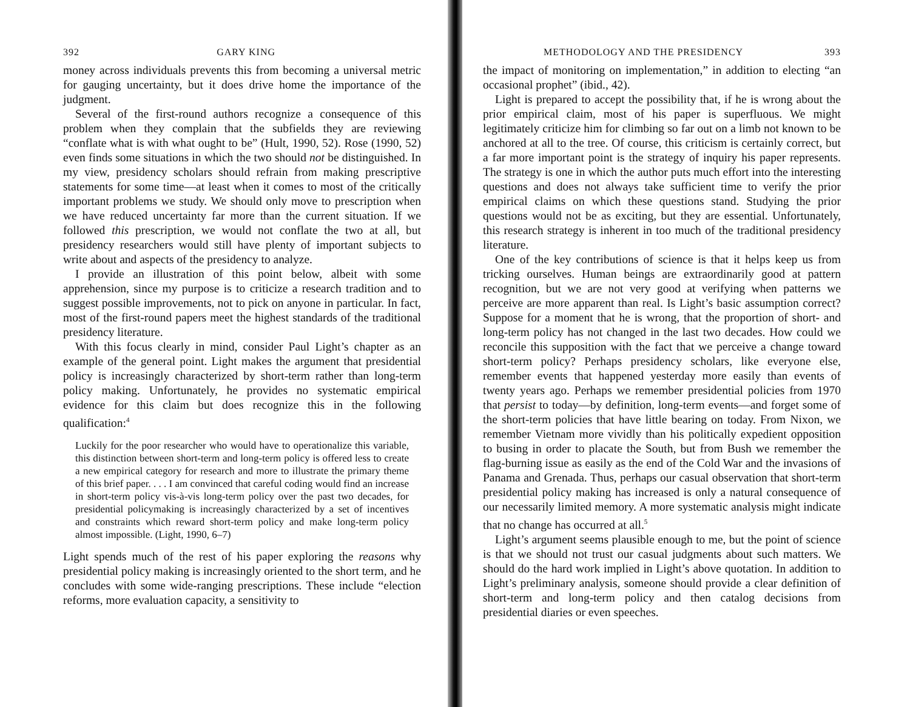392 GARY KING
money across individuals prevents this from becoming a universal metric for gauging uncertainty, but it does drive home the importance of the judgment.
Several of the first-round authors recognize a consequence of this problem when they complain that the subfields they are reviewing “conflate what is with what ought to be” (Hult, 1990, 52). Rose (1990, 52) even finds some situations in which the two should not be distinguished. In my view, presidency scholars should refrain from making prescriptive statements for some time—at least when it comes to most of the critically important problems we study. We should only move to prescription when we have reduced uncertainty far more than the current situation. If we followed this prescription, we would not conflate the two at all, but presidency researchers would still have plenty of important subjects to write about and aspects of the presidency to analyze.
I provide an illustration of this point below, albeit with some apprehension, since my purpose is to criticize a research tradition and to suggest possible improvements, not to pick on anyone in particular. In fact, most of the first-round papers meet the highest standards of the traditional presidency literature.
With this focus clearly in mind, consider Paul Light’s chapter as an example of the general point. Light makes the argument that presidential policy is increasingly characterized by short-term rather than long-term policy making. Unfortunately, he provides no systematic empirical evidence for this claim but does recognize this in the following qualification:<sup>4</sup>
Luckily for the poor researcher who would have to operationalize this variable, this distinction between short-term and long-term policy is offered less to create a new empirical category for research and more to illustrate the primary theme of this brief paper. . . . I am convinced that careful coding would find an increase in short-term policy vis-à-vis long-term policy over the past two decades, for presidential policymaking is increasingly characterized by a set of incentives and constraints which reward short-term policy and make long-term policy almost impossible. (Light, 1990, 6–7)
Light spends much of the rest of his paper exploring the reasons why presidential policy making is increasingly oriented to the short term, and he concludes with some wide-ranging prescriptions. These include “election reforms, more evaluation capacity, a sensitivity to
METHODOLOGY AND THE PRESIDENCY 393
the impact of monitoring on implementation,” in addition to electing “an occasional prophet” (ibid., 42).
Light is prepared to accept the possibility that, if he is wrong about the prior empirical claim, most of his paper is superfluous. We might legitimately criticize him for climbing so far out on a limb not known to be anchored at all to the tree. Of course, this criticism is certainly correct, but a far more important point is the strategy of inquiry his paper represents. The strategy is one in which the author puts much effort into the interesting questions and does not always take sufficient time to verify the prior empirical claims on which these questions stand. Studying the prior questions would not be as exciting, but they are essential. Unfortunately, this research strategy is inherent in too much of the traditional presidency literature.
One of the key contributions of science is that it helps keep us from tricking ourselves. Human beings are extraordinarily good at pattern recognition, but we are not very good at verifying when patterns we perceive are more apparent than real. Is Light’s basic assumption correct? Suppose for a moment that he is wrong, that the proportion of short- and long-term policy has not changed in the last two decades. How could we reconcile this supposition with the fact that we perceive a change toward short-term policy? Perhaps presidency scholars, like everyone else, remember events that happened yesterday more easily than events of twenty years ago. Perhaps we remember presidential policies from 1970 that persist to today—by definition, long-term events—and forget some of the short-term policies that have little bearing on today. From Nixon, we remember Vietnam more vividly than his politically expedient opposition to busing in order to placate the South, but from Bush we remember the flag-burning issue as easily as the end of the Cold War and the invasions of Panama and Grenada. Thus, perhaps our casual observation that short-term presidential policy making has increased is only a natural consequence of our necessarily limited memory. A more systematic analysis might indicate that no change has occurred at all.<sup>5</sup>
Light’s argument seems plausible enough to me, but the point of science is that we should not trust our casual judgments about such matters. We should do the hard work implied in Light’s above quotation. In addition to Light’s preliminary analysis, someone should provide a clear definition of short-term and long-term policy and then catalog decisions from presidential diaries or even speeches.